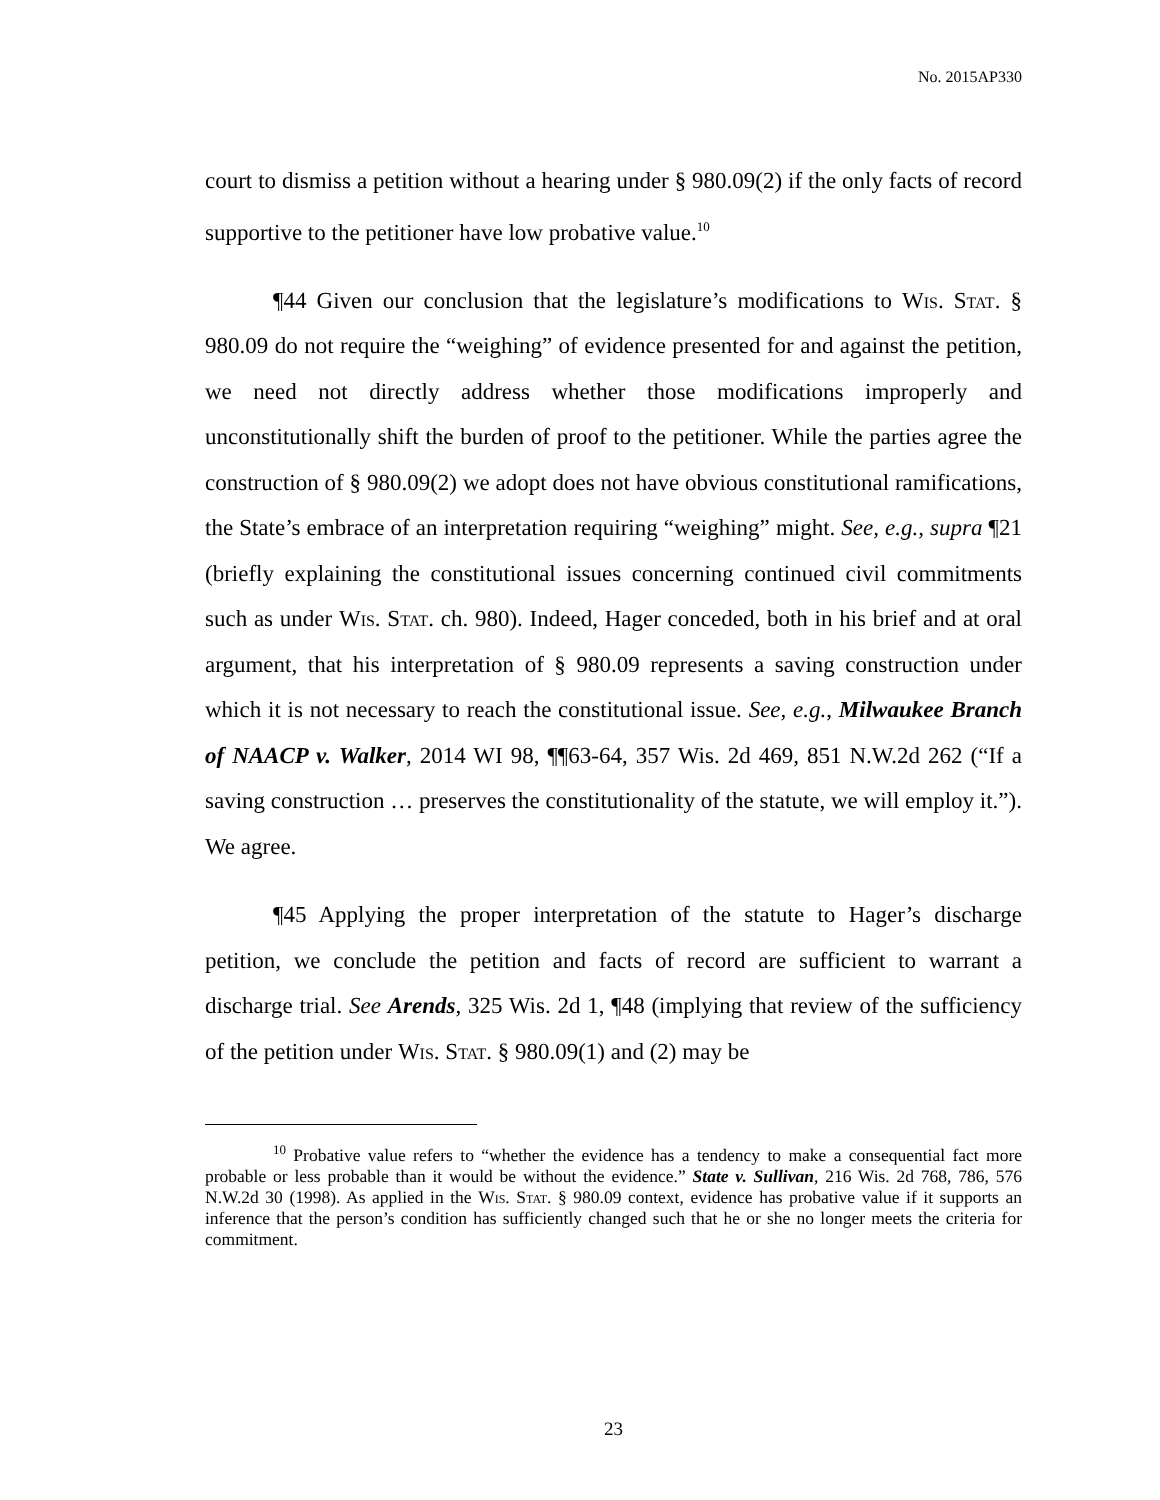No. 2015AP330
court to dismiss a petition without a hearing under § 980.09(2) if the only facts of record supportive to the petitioner have low probative value.<sup>10</sup>
¶44 Given our conclusion that the legislature’s modifications to Wis. Stat. § 980.09 do not require the “weighing” of evidence presented for and against the petition, we need not directly address whether those modifications improperly and unconstitutionally shift the burden of proof to the petitioner. While the parties agree the construction of § 980.09(2) we adopt does not have obvious constitutional ramifications, the State’s embrace of an interpretation requiring “weighing” might. See, e.g., supra ¶21 (briefly explaining the constitutional issues concerning continued civil commitments such as under Wis. Stat. ch. 980). Indeed, Hager conceded, both in his brief and at oral argument, that his interpretation of § 980.09 represents a saving construction under which it is not necessary to reach the constitutional issue. See, e.g., Milwaukee Branch of NAACP v. Walker, 2014 WI 98, ¶¶63-64, 357 Wis. 2d 469, 851 N.W.2d 262 (“If a saving construction … preserves the constitutionality of the statute, we will employ it.”). We agree.
¶45 Applying the proper interpretation of the statute to Hager’s discharge petition, we conclude the petition and facts of record are sufficient to warrant a discharge trial. See Arends, 325 Wis. 2d 1, ¶48 (implying that review of the sufficiency of the petition under Wis. Stat. § 980.09(1) and (2) may be
<sup>10</sup> Probative value refers to “whether the evidence has a tendency to make a consequential fact more probable or less probable than it would be without the evidence.” State v. Sullivan, 216 Wis. 2d 768, 786, 576 N.W.2d 30 (1998). As applied in the Wis. Stat. § 980.09 context, evidence has probative value if it supports an inference that the person’s condition has sufficiently changed such that he or she no longer meets the criteria for commitment.
23